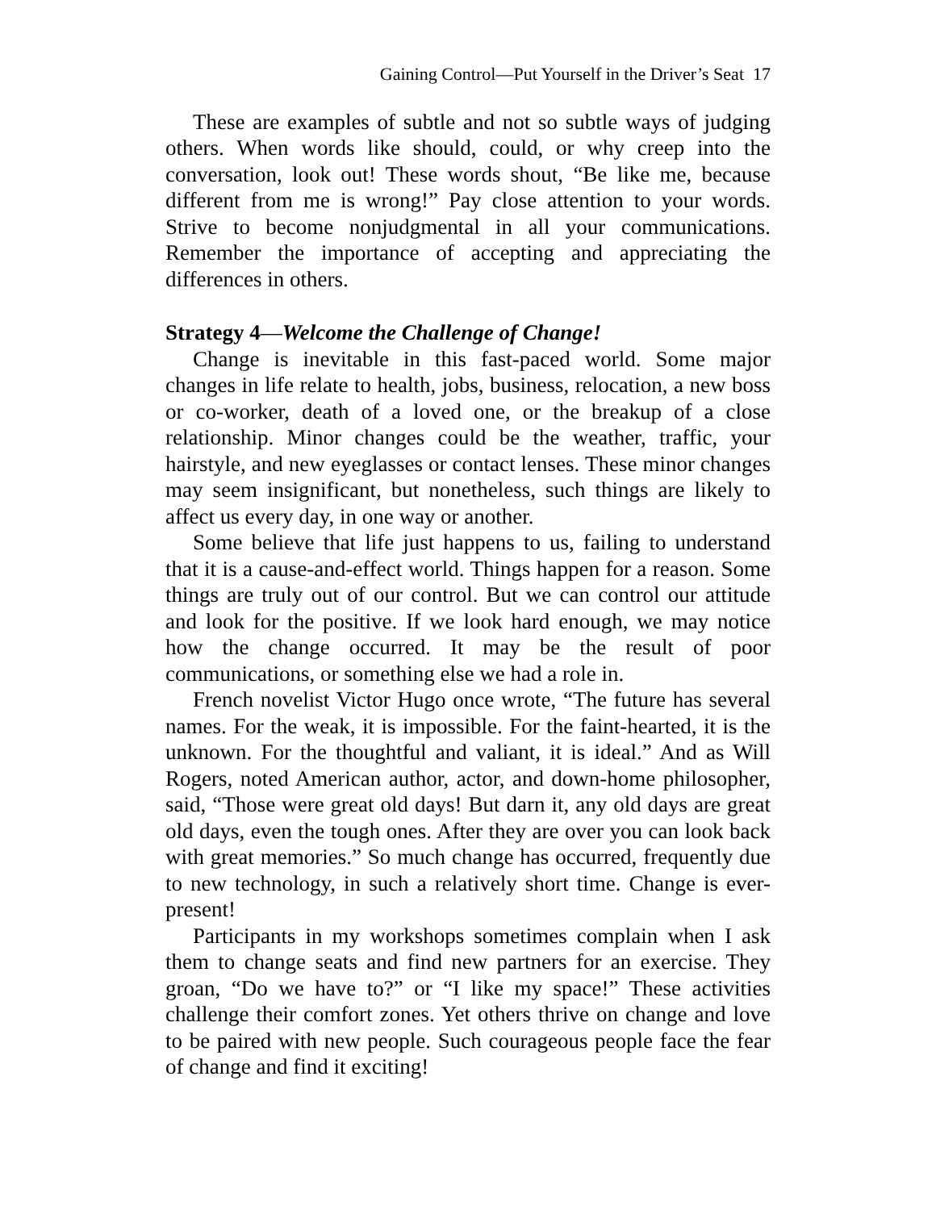Gaining Control—Put Yourself in the Driver’s Seat 17
These are examples of subtle and not so subtle ways of judging others. When words like should, could, or why creep into the conversation, look out! These words shout, “Be like me, because different from me is wrong!” Pay close attention to your words. Strive to become nonjudgmental in all your communications. Remember the importance of accepting and appreciating the differences in others.
Strategy 4—Welcome the Challenge of Change!
Change is inevitable in this fast-paced world. Some major changes in life relate to health, jobs, business, relocation, a new boss or co-worker, death of a loved one, or the breakup of a close relationship. Minor changes could be the weather, traffic, your hairstyle, and new eyeglasses or contact lenses. These minor changes may seem insignificant, but nonetheless, such things are likely to affect us every day, in one way or another.
Some believe that life just happens to us, failing to understand that it is a cause-and-effect world. Things happen for a reason. Some things are truly out of our control. But we can control our attitude and look for the positive. If we look hard enough, we may notice how the change occurred. It may be the result of poor communications, or something else we had a role in.
French novelist Victor Hugo once wrote, “The future has several names. For the weak, it is impossible. For the faint-hearted, it is the unknown. For the thoughtful and valiant, it is ideal.” And as Will Rogers, noted American author, actor, and down-home philosopher, said, “Those were great old days! But darn it, any old days are great old days, even the tough ones. After they are over you can look back with great memories.” So much change has occurred, frequently due to new technology, in such a relatively short time. Change is ever-present!
Participants in my workshops sometimes complain when I ask them to change seats and find new partners for an exercise. They groan, “Do we have to?” or “I like my space!” These activities challenge their comfort zones. Yet others thrive on change and love to be paired with new people. Such courageous people face the fear of change and find it exciting!